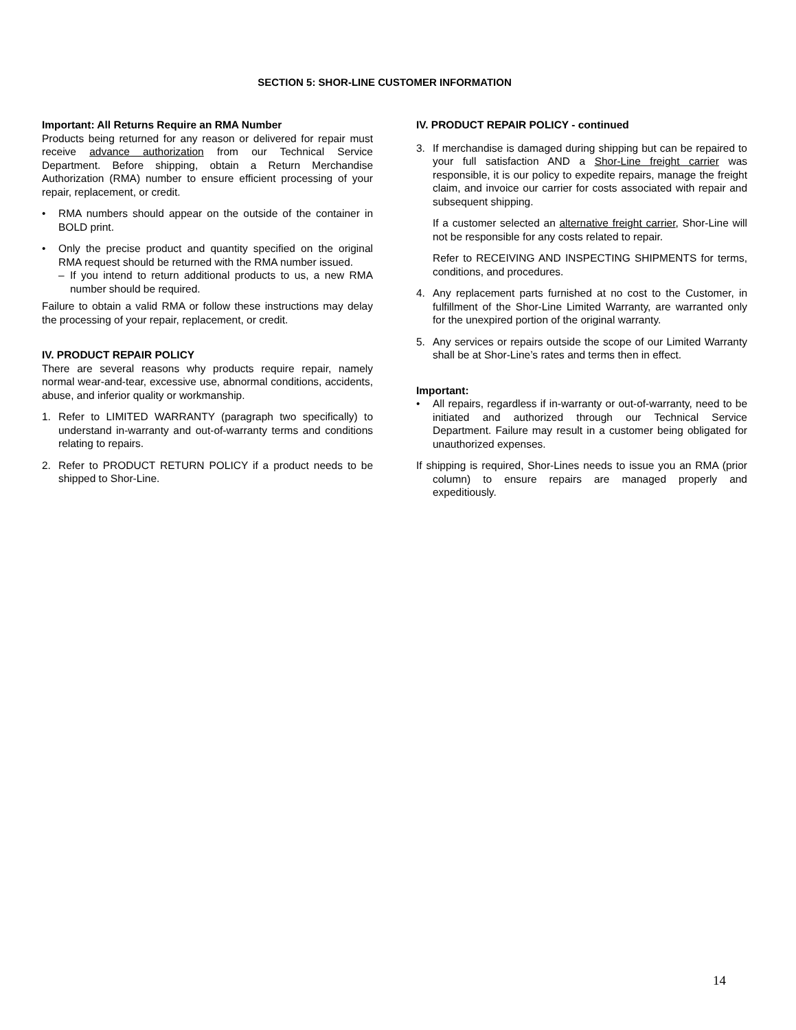SECTION 5: SHOR-LINE CUSTOMER INFORMATION
Important: All Returns Require an RMA Number
Products being returned for any reason or delivered for repair must receive advance authorization from our Technical Service Department. Before shipping, obtain a Return Merchandise Authorization (RMA) number to ensure efficient processing of your repair, replacement, or credit.
• RMA numbers should appear on the outside of the container in BOLD print.
• Only the precise product and quantity specified on the original RMA request should be returned with the RMA number issued.
– If you intend to return additional products to us, a new RMA number should be required.
Failure to obtain a valid RMA or follow these instructions may delay the processing of your repair, replacement, or credit.
IV. PRODUCT REPAIR POLICY
There are several reasons why products require repair, namely normal wear-and-tear, excessive use, abnormal conditions, accidents, abuse, and inferior quality or workmanship.
1. Refer to LIMITED WARRANTY (paragraph two specifically) to understand in-warranty and out-of-warranty terms and conditions relating to repairs.
2. Refer to PRODUCT RETURN POLICY if a product needs to be shipped to Shor-Line.
IV. PRODUCT REPAIR POLICY - continued
3. If merchandise is damaged during shipping but can be repaired to your full satisfaction AND a Shor-Line freight carrier was responsible, it is our policy to expedite repairs, manage the freight claim, and invoice our carrier for costs associated with repair and subsequent shipping.
If a customer selected an alternative freight carrier, Shor-Line will not be responsible for any costs related to repair.
Refer to RECEIVING AND INSPECTING SHIPMENTS for terms, conditions, and procedures.
4. Any replacement parts furnished at no cost to the Customer, in fulfillment of the Shor-Line Limited Warranty, are warranted only for the unexpired portion of the original warranty.
5. Any services or repairs outside the scope of our Limited Warranty shall be at Shor-Line’s rates and terms then in effect.
Important:
• All repairs, regardless if in-warranty or out-of-warranty, need to be initiated and authorized through our Technical Service Department. Failure may result in a customer being obligated for unauthorized expenses.
If shipping is required, Shor-Lines needs to issue you an RMA (prior column) to ensure repairs are managed properly and expeditiously.
14